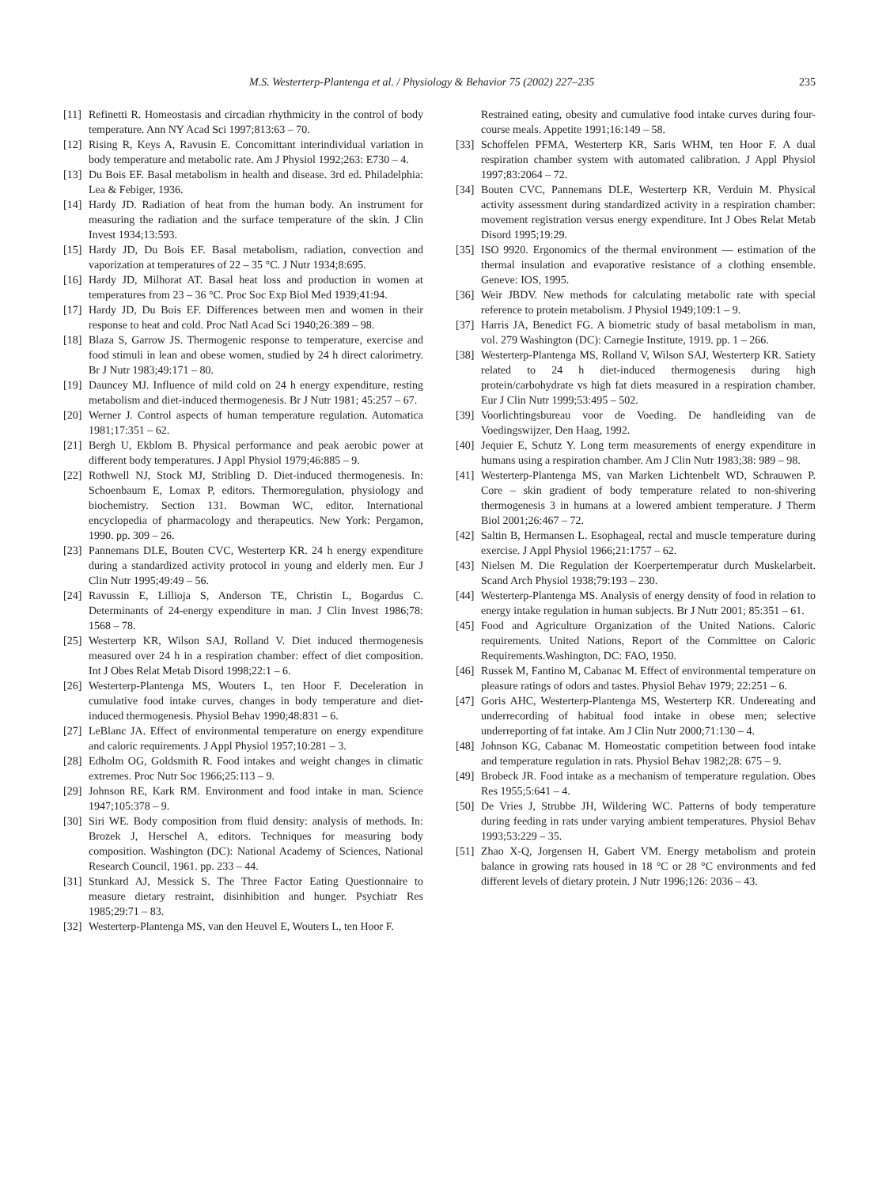M.S. Westerterp-Plantenga et al. / Physiology & Behavior 75 (2002) 227–235 235
[11] Refinetti R. Homeostasis and circadian rhythmicity in the control of body temperature. Ann NY Acad Sci 1997;813:63 – 70.
[12] Rising R, Keys A, Ravusin E. Concomittant interindividual variation in body temperature and metabolic rate. Am J Physiol 1992;263: E730 – 4.
[13] Du Bois EF. Basal metabolism in health and disease. 3rd ed. Philadelphia: Lea & Febiger, 1936.
[14] Hardy JD. Radiation of heat from the human body. An instrument for measuring the radiation and the surface temperature of the skin. J Clin Invest 1934;13:593.
[15] Hardy JD, Du Bois EF. Basal metabolism, radiation, convection and vaporization at temperatures of 22 – 35 °C. J Nutr 1934;8:695.
[16] Hardy JD, Milhorat AT. Basal heat loss and production in women at temperatures from 23 – 36 °C. Proc Soc Exp Biol Med 1939;41:94.
[17] Hardy JD, Du Bois EF. Differences between men and women in their response to heat and cold. Proc Natl Acad Sci 1940;26:389 – 98.
[18] Blaza S, Garrow JS. Thermogenic response to temperature, exercise and food stimuli in lean and obese women, studied by 24 h direct calorimetry. Br J Nutr 1983;49:171 – 80.
[19] Dauncey MJ. Influence of mild cold on 24 h energy expenditure, resting metabolism and diet-induced thermogenesis. Br J Nutr 1981; 45:257 – 67.
[20] Werner J. Control aspects of human temperature regulation. Automatica 1981;17:351 – 62.
[21] Bergh U, Ekblom B. Physical performance and peak aerobic power at different body temperatures. J Appl Physiol 1979;46:885 – 9.
[22] Rothwell NJ, Stock MJ, Stribling D. Diet-induced thermogenesis. In: Schoenbaum E, Lomax P, editors. Thermoregulation, physiology and biochemistry. Section 131. Bowman WC, editor. International encyclopedia of pharmacology and therapeutics. New York: Pergamon, 1990. pp. 309 – 26.
[23] Pannemans DLE, Bouten CVC, Westerterp KR. 24 h energy expenditure during a standardized activity protocol in young and elderly men. Eur J Clin Nutr 1995;49:49 – 56.
[24] Ravussin E, Lillioja S, Anderson TE, Christin L, Bogardus C. Determinants of 24-energy expenditure in man. J Clin Invest 1986;78: 1568 – 78.
[25] Westerterp KR, Wilson SAJ, Rolland V. Diet induced thermogenesis measured over 24 h in a respiration chamber: effect of diet composition. Int J Obes Relat Metab Disord 1998;22:1 – 6.
[26] Westerterp-Plantenga MS, Wouters L, ten Hoor F. Deceleration in cumulative food intake curves, changes in body temperature and diet-induced thermogenesis. Physiol Behav 1990;48:831 – 6.
[27] LeBlanc JA. Effect of environmental temperature on energy expenditure and caloric requirements. J Appl Physiol 1957;10:281 – 3.
[28] Edholm OG, Goldsmith R. Food intakes and weight changes in climatic extremes. Proc Nutr Soc 1966;25:113 – 9.
[29] Johnson RE, Kark RM. Environment and food intake in man. Science 1947;105:378 – 9.
[30] Siri WE. Body composition from fluid density: analysis of methods. In: Brozek J, Herschel A, editors. Techniques for measuring body composition. Washington (DC): National Academy of Sciences, National Research Council, 1961. pp. 233 – 44.
[31] Stunkard AJ, Messick S. The Three Factor Eating Questionnaire to measure dietary restraint, disinhibition and hunger. Psychiatr Res 1985;29:71 – 83.
[32] Westerterp-Plantenga MS, van den Heuvel E, Wouters L, ten Hoor F.
Restrained eating, obesity and cumulative food intake curves during four-course meals. Appetite 1991;16:149 – 58.
[33] Schoffelen PFMA, Westerterp KR, Saris WHM, ten Hoor F. A dual respiration chamber system with automated calibration. J Appl Physiol 1997;83:2064 – 72.
[34] Bouten CVC, Pannemans DLE, Westerterp KR, Verduin M. Physical activity assessment during standardized activity in a respiration chamber: movement registration versus energy expenditure. Int J Obes Relat Metab Disord 1995;19:29.
[35] ISO 9920. Ergonomics of the thermal environment — estimation of the thermal insulation and evaporative resistance of a clothing ensemble. Geneve: IOS, 1995.
[36] Weir JBDV. New methods for calculating metabolic rate with special reference to protein metabolism. J Physiol 1949;109:1 – 9.
[37] Harris JA, Benedict FG. A biometric study of basal metabolism in man, vol. 279 Washington (DC): Carnegie Institute, 1919. pp. 1 – 266.
[38] Westerterp-Plantenga MS, Rolland V, Wilson SAJ, Westerterp KR. Satiety related to 24 h diet-induced thermogenesis during high protein/carbohydrate vs high fat diets measured in a respiration chamber. Eur J Clin Nutr 1999;53:495 – 502.
[39] Voorlichtingsbureau voor de Voeding. De handleiding van de Voedingswijzer, Den Haag, 1992.
[40] Jequier E, Schutz Y. Long term measurements of energy expenditure in humans using a respiration chamber. Am J Clin Nutr 1983;38: 989 – 98.
[41] Westerterp-Plantenga MS, van Marken Lichtenbelt WD, Schrauwen P. Core – skin gradient of body temperature related to non-shivering thermogenesis 3 in humans at a lowered ambient temperature. J Therm Biol 2001;26:467 – 72.
[42] Saltin B, Hermansen L. Esophageal, rectal and muscle temperature during exercise. J Appl Physiol 1966;21:1757 – 62.
[43] Nielsen M. Die Regulation der Koerpertemperatur durch Muskelarbeit. Scand Arch Physiol 1938;79:193 – 230.
[44] Westerterp-Plantenga MS. Analysis of energy density of food in relation to energy intake regulation in human subjects. Br J Nutr 2001; 85:351 – 61.
[45] Food and Agriculture Organization of the United Nations. Caloric requirements. United Nations, Report of the Committee on Caloric Requirements.Washington, DC: FAO, 1950.
[46] Russek M, Fantino M, Cabanac M. Effect of environmental temperature on pleasure ratings of odors and tastes. Physiol Behav 1979; 22:251 – 6.
[47] Goris AHC, Westerterp-Plantenga MS, Westerterp KR. Undereating and underrecording of habitual food intake in obese men; selective underreporting of fat intake. Am J Clin Nutr 2000;71:130 – 4.
[48] Johnson KG, Cabanac M. Homeostatic competition between food intake and temperature regulation in rats. Physiol Behav 1982;28: 675 – 9.
[49] Brobeck JR. Food intake as a mechanism of temperature regulation. Obes Res 1955;5:641 – 4.
[50] De Vries J, Strubbe JH, Wildering WC. Patterns of body temperature during feeding in rats under varying ambient temperatures. Physiol Behav 1993;53:229 – 35.
[51] Zhao X-Q, Jorgensen H, Gabert VM. Energy metabolism and protein balance in growing rats housed in 18 °C or 28 °C environments and fed different levels of dietary protein. J Nutr 1996;126: 2036 – 43.